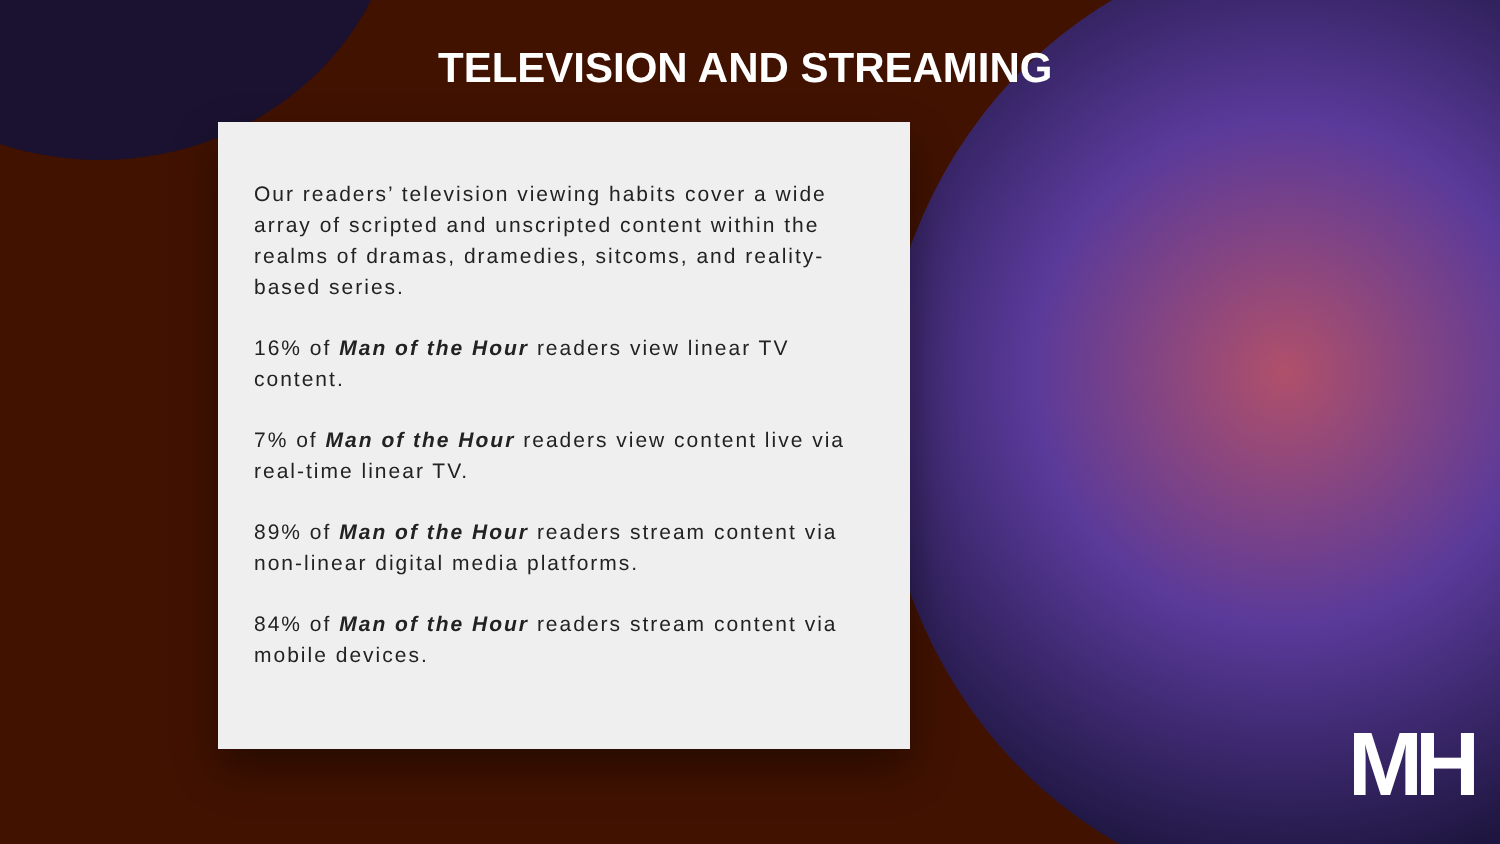TELEVISION AND STREAMING
Our readers’ television viewing habits cover a wide array of scripted and unscripted content within the realms of dramas, dramedies, sitcoms, and reality-based series.
16% of Man of the Hour readers view linear TV content.
7% of Man of the Hour readers view content live via real-time linear TV.
89% of Man of the Hour readers stream content via non-linear digital media platforms.
84% of Man of the Hour readers stream content via mobile devices.
MH